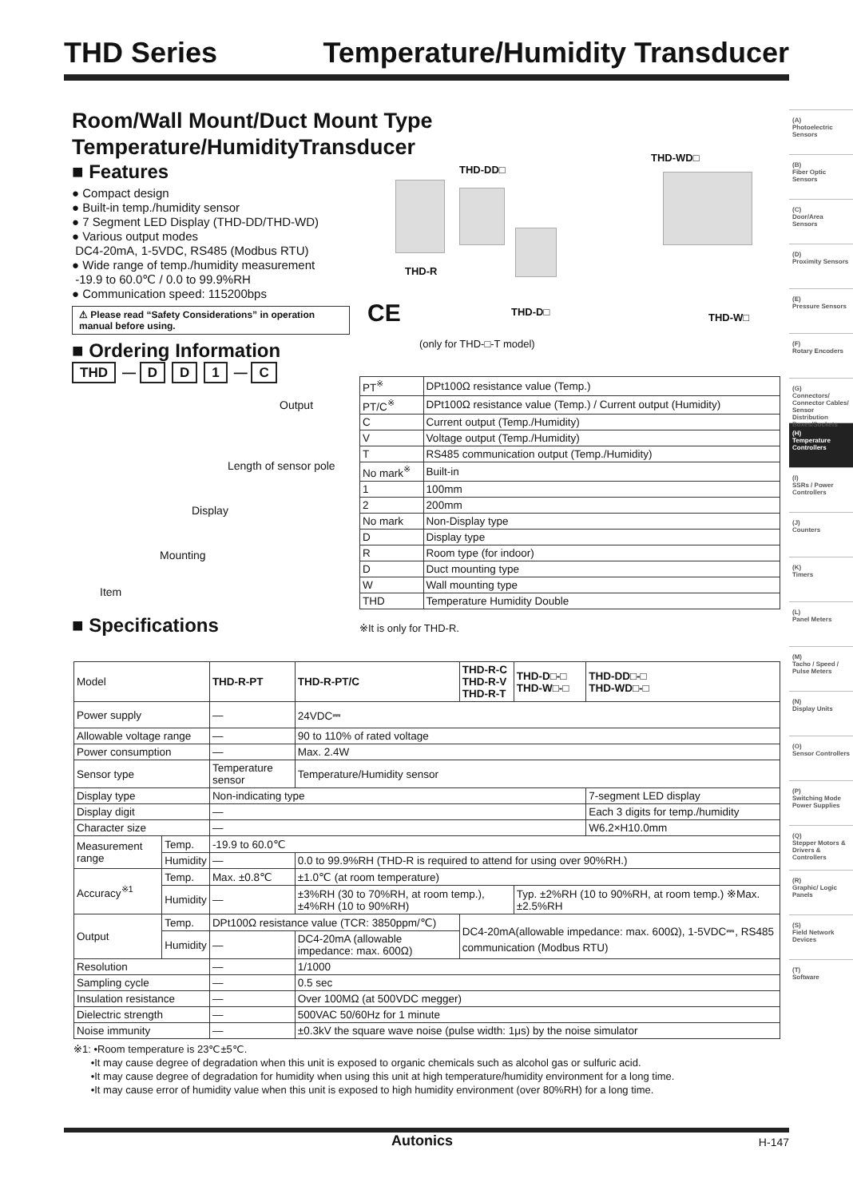THD Series Temperature/Humidity Transducer
Room/Wall Mount/Duct Mount Type
Temperature/HumidityTransducer
■ Features
● Compact design
● Built-in temp./humidity sensor
● 7 Segment LED Display (THD-DD/THD-WD)
● Various output modes
DC4-20mA, 1-5VDC, RS485 (Modbus RTU)
● Wide range of temp./humidity measurement
-19.9 to 60.0℃ / 0.0 to 99.9%RH
● Communication speed: 115200bps
⚠ Please read “Safety Considerations” in operation manual before using.
THD-DD□
THD-WD□
THD-R
THD-D□ THD-W□ CE
(only for THD-□-T model)
■ Ordering Information
THD — D D 1 — C
Output
Length of sensor pole
Display
Mounting
Item
| PT<sup>※</sup> | DPt100Ω resistance value (Temp.) |
| PT/C<sup>※</sup> | DPt100Ω resistance value (Temp.) / Current output (Humidity) |
| C | Current output (Temp./Humidity) |
| V | Voltage output (Temp./Humidity) |
| T | RS485 communication output (Temp./Humidity) |
| No mark<sup>※</sup> | Built-in |
| 1 | 100mm |
| 2 | 200mm |
| No mark | Non-Display type |
| D | Display type |
| R | Room type (for indoor) |
| D | Duct mounting type |
| W | Wall mounting type |
| THD | Temperature Humidity Double |
■ Specifications
※It is only for THD-R.
| Model | | THD-R-PT | THD-R-PT/C | THD-R-C THD-R-V THD-R-T | THD-D□-□ THD-W□-□ | THD-DD□-□ THD-WD□-□ |
| Power supply | | — | 24VDC⎓ | | | |
| Allowable voltage range | | — | 90 to 110% of rated voltage | | | |
| Power consumption | | — | Max. 2.4W | | | |
| Sensor type | | Temperature sensor | Temperature/Humidity sensor | | | |
| Display type | | Non-indicating type | | | | 7-segment LED display |
| Display digit | | — | | | | Each 3 digits for temp./humidity |
| Character size | | — | | | | W6.2×H10.0mm |
| Measurement range | Temp. | -19.9 to 60.0℃ | | | | |
| | Humidity | — | 0.0 to 99.9%RH (THD-R is required to attend for using over 90%RH.) | | | |
| Accuracy<sup>※1</sup> | Temp. | Max. ±0.8℃ | ±1.0℃ (at room temperature) | | | |
| | Humidity | — | ±3%RH (30 to 70%RH, at room temp.), ±4%RH (10 to 90%RH) | | Typ. ±2%RH (10 to 90%RH, at room temp.) ※Max. ±2.5%RH | |
| Output | Temp. | DPt100Ω resistance value (TCR: 3850ppm/℃) | | DC4-20mA(allowable impedance: max. 600Ω), 1-5VDC⎓, RS485 communication (Modbus RTU) | | |
| | Humidity | — | DC4-20mA (allowable impedance: max. 600Ω) | | | |
| Resolution | | — | 1/1000 | | | |
| Sampling cycle | | — | 0.5 sec | | | |
| Insulation resistance | | — | Over 100MΩ (at 500VDC megger) | | | |
| Dielectric strength | | — | 500VAC 50/60Hz for 1 minute | | | |
| Noise immunity | | — | ±0.3kV the square wave noise (pulse width: 1μs) by the noise simulator | | | |
※1: •Room temperature is 23℃±5℃.
•It may cause degree of degradation when this unit is exposed to organic chemicals such as alcohol gas or sulfuric acid.
•It may cause degree of degradation for humidity when using this unit at high temperature/humidity environment for a long time.
•It may cause error of humidity value when this unit is exposed to high humidity environment (over 80%RH) for a long time.
(A)
Photoelectric Sensors
(B)
Fiber Optic Sensors
(C)
Door/Area Sensors
(D)
Proximity Sensors
(E)
Pressure Sensors
(F)
Rotary Encoders
(G)
Connectors/ Connector Cables/ Sensor Distribution Boxes/Sockets
(H)
Temperature Controllers
(I)
SSRs / Power Controllers
(J)
Counters
(K)
Timers
(L)
Panel Meters
(M)
Tacho / Speed / Pulse Meters
(N)
Display Units
(O)
Sensor Controllers
(P)
Switching Mode Power Supplies
(Q)
Stepper Motors & Drivers & Controllers
(R)
Graphic/ Logic Panels
(S)
Field Network Devices
(T)
Software
Autonics H-147